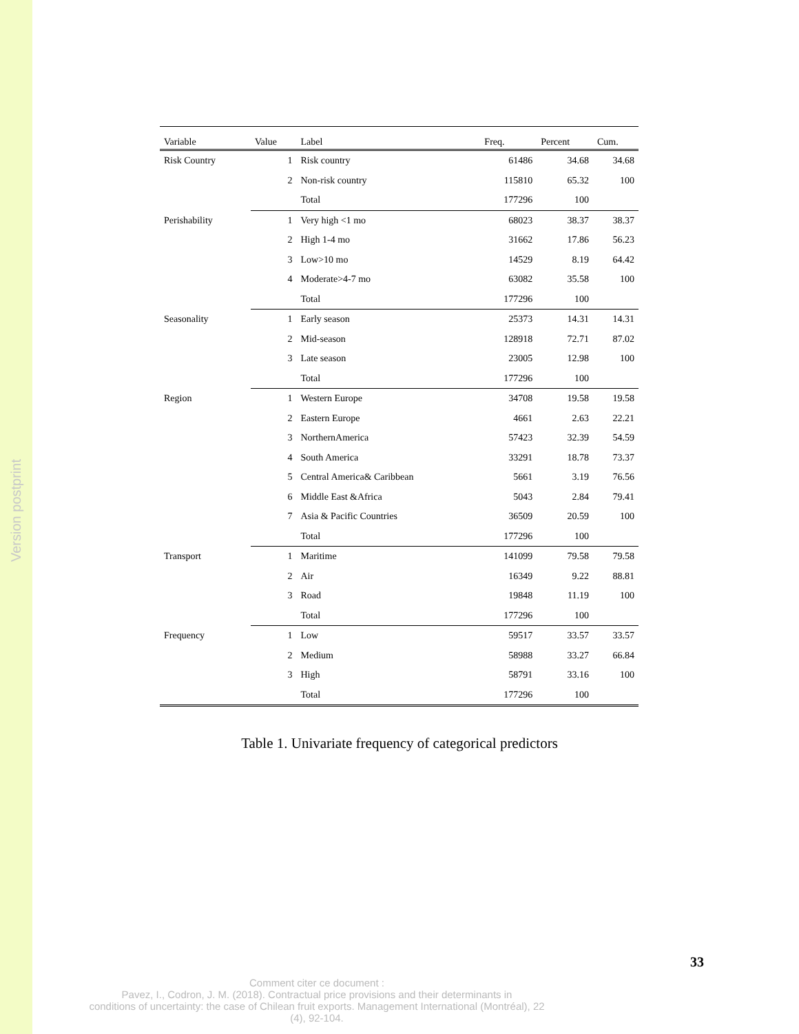Version postprint
| Variable | Value | Label | Freq. | Percent | Cum. |
| --- | --- | --- | --- | --- | --- |
| Risk Country | 1 | Risk country | 61486 | 34.68 | 34.68 |
| | 2 | Non-risk country | 115810 | 65.32 | 100 |
| | | Total | 177296 | 100 | |
| Perishability | 1 | Very high <1 mo | 68023 | 38.37 | 38.37 |
| | 2 | High 1-4 mo | 31662 | 17.86 | 56.23 |
| | 3 | Low>10 mo | 14529 | 8.19 | 64.42 |
| | 4 | Moderate>4-7 mo | 63082 | 35.58 | 100 |
| | | Total | 177296 | 100 | |
| Seasonality | 1 | Early season | 25373 | 14.31 | 14.31 |
| | 2 | Mid-season | 128918 | 72.71 | 87.02 |
| | 3 | Late season | 23005 | 12.98 | 100 |
| | | Total | 177296 | 100 | |
| Region | 1 | Western Europe | 34708 | 19.58 | 19.58 |
| | 2 | Eastern Europe | 4661 | 2.63 | 22.21 |
| | 3 | NorthernAmerica | 57423 | 32.39 | 54.59 |
| | 4 | South America | 33291 | 18.78 | 73.37 |
| | 5 | Central America& Caribbean | 5661 | 3.19 | 76.56 |
| | 6 | Middle East &Africa | 5043 | 2.84 | 79.41 |
| | 7 | Asia & Pacific Countries | 36509 | 20.59 | 100 |
| | | Total | 177296 | 100 | |
| Transport | 1 | Maritime | 141099 | 79.58 | 79.58 |
| | 2 | Air | 16349 | 9.22 | 88.81 |
| | 3 | Road | 19848 | 11.19 | 100 |
| | | Total | 177296 | 100 | |
| Frequency | 1 | Low | 59517 | 33.57 | 33.57 |
| | 2 | Medium | 58988 | 33.27 | 66.84 |
| | 3 | High | 58791 | 33.16 | 100 |
| | | Total | 177296 | 100 | |
Table 1. Univariate frequency of categorical predictors
33
Comment citer ce document :
Pavez, I., Codron, J. M. (2018). Contractual price provisions and their determinants in
conditions of uncertainty: the case of Chilean fruit exports. Management International (Montréal), 22
(4), 92-104.